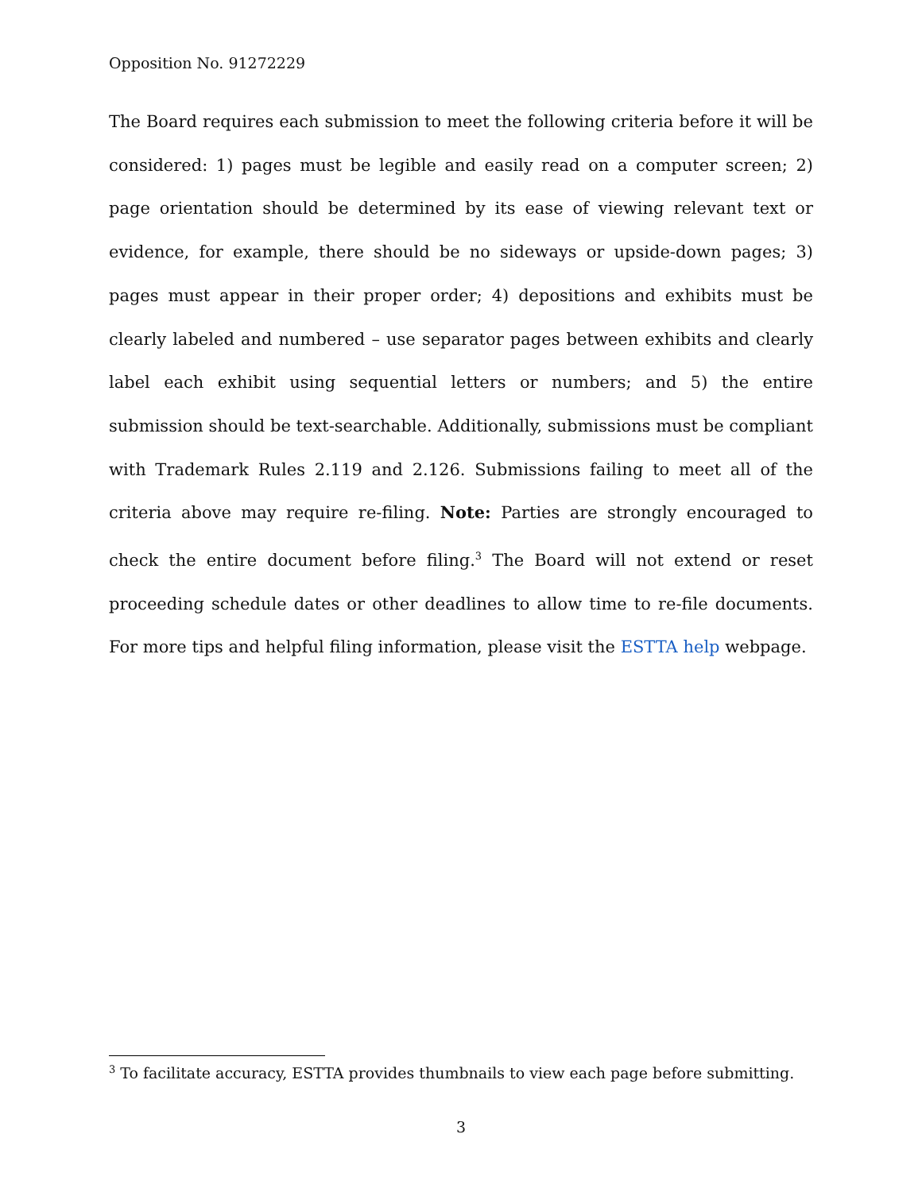Opposition No. 91272229
The Board requires each submission to meet the following criteria before it will be considered: 1) pages must be legible and easily read on a computer screen; 2) page orientation should be determined by its ease of viewing relevant text or evidence, for example, there should be no sideways or upside-down pages; 3) pages must appear in their proper order; 4) depositions and exhibits must be clearly labeled and numbered – use separator pages between exhibits and clearly label each exhibit using sequential letters or numbers; and 5) the entire submission should be text-searchable. Additionally, submissions must be compliant with Trademark Rules 2.119 and 2.126. Submissions failing to meet all of the criteria above may require re-filing. Note: Parties are strongly encouraged to check the entire document before filing.<sup>3</sup> The Board will not extend or reset proceeding schedule dates or other deadlines to allow time to re-file documents. For more tips and helpful filing information, please visit the ESTTA help webpage.
<sup>3</sup> To facilitate accuracy, ESTTA provides thumbnails to view each page before submitting.
3